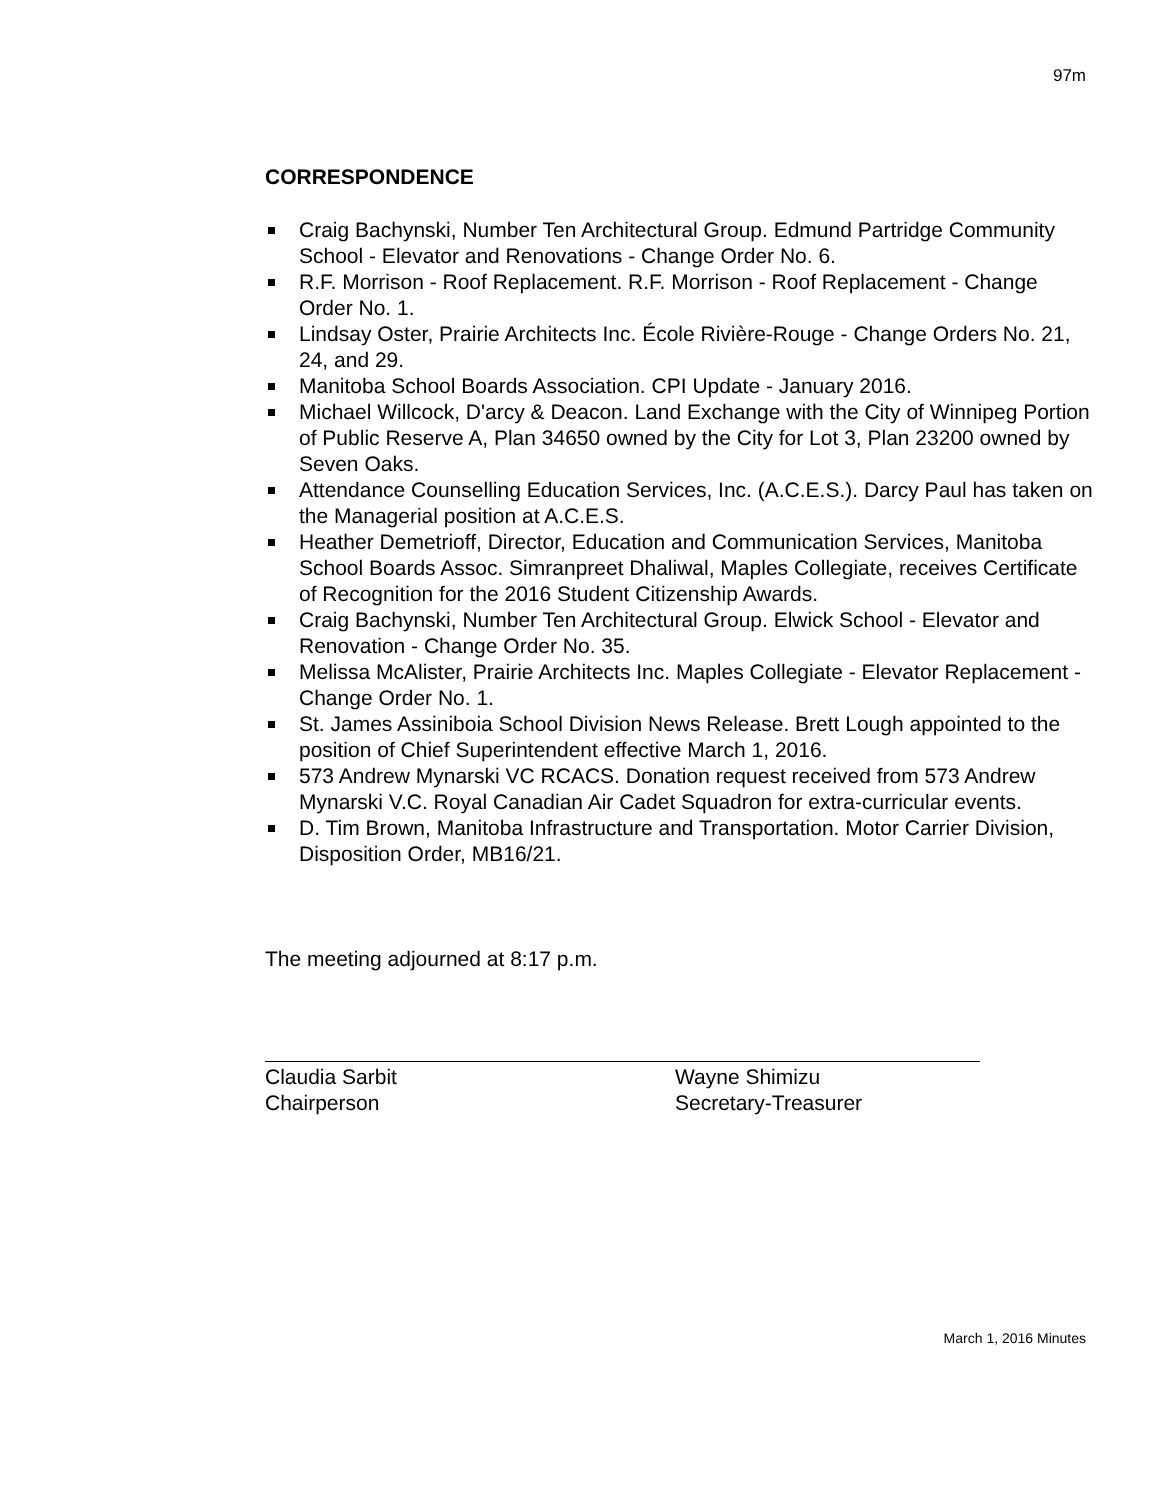97m
CORRESPONDENCE
Craig Bachynski, Number Ten Architectural Group. Edmund Partridge Community School - Elevator and Renovations - Change Order No. 6.
R.F. Morrison - Roof Replacement. R.F. Morrison - Roof Replacement - Change Order No. 1.
Lindsay Oster, Prairie Architects Inc. École Rivière-Rouge - Change Orders No. 21, 24, and 29.
Manitoba School Boards Association. CPI Update - January 2016.
Michael Willcock, D'arcy & Deacon. Land Exchange with the City of Winnipeg Portion of Public Reserve A, Plan 34650 owned by the City for Lot 3, Plan 23200 owned by Seven Oaks.
Attendance Counselling Education Services, Inc. (A.C.E.S.). Darcy Paul has taken on the Managerial position at A.C.E.S.
Heather Demetrioff, Director, Education and Communication Services, Manitoba School Boards Assoc. Simranpreet Dhaliwal, Maples Collegiate, receives Certificate of Recognition for the 2016 Student Citizenship Awards.
Craig Bachynski, Number Ten Architectural Group. Elwick School - Elevator and Renovation - Change Order No. 35.
Melissa McAlister, Prairie Architects Inc. Maples Collegiate - Elevator Replacement - Change Order No. 1.
St. James Assiniboia School Division News Release. Brett Lough appointed to the position of Chief Superintendent effective March 1, 2016.
573 Andrew Mynarski VC RCACS. Donation request received from 573 Andrew Mynarski V.C. Royal Canadian Air Cadet Squadron for extra-curricular events.
D. Tim Brown, Manitoba Infrastructure and Transportation. Motor Carrier Division, Disposition Order, MB16/21.
The meeting adjourned at 8:17 p.m.
Claudia Sarbit
Chairperson
Wayne Shimizu
Secretary-Treasurer
March 1, 2016 Minutes